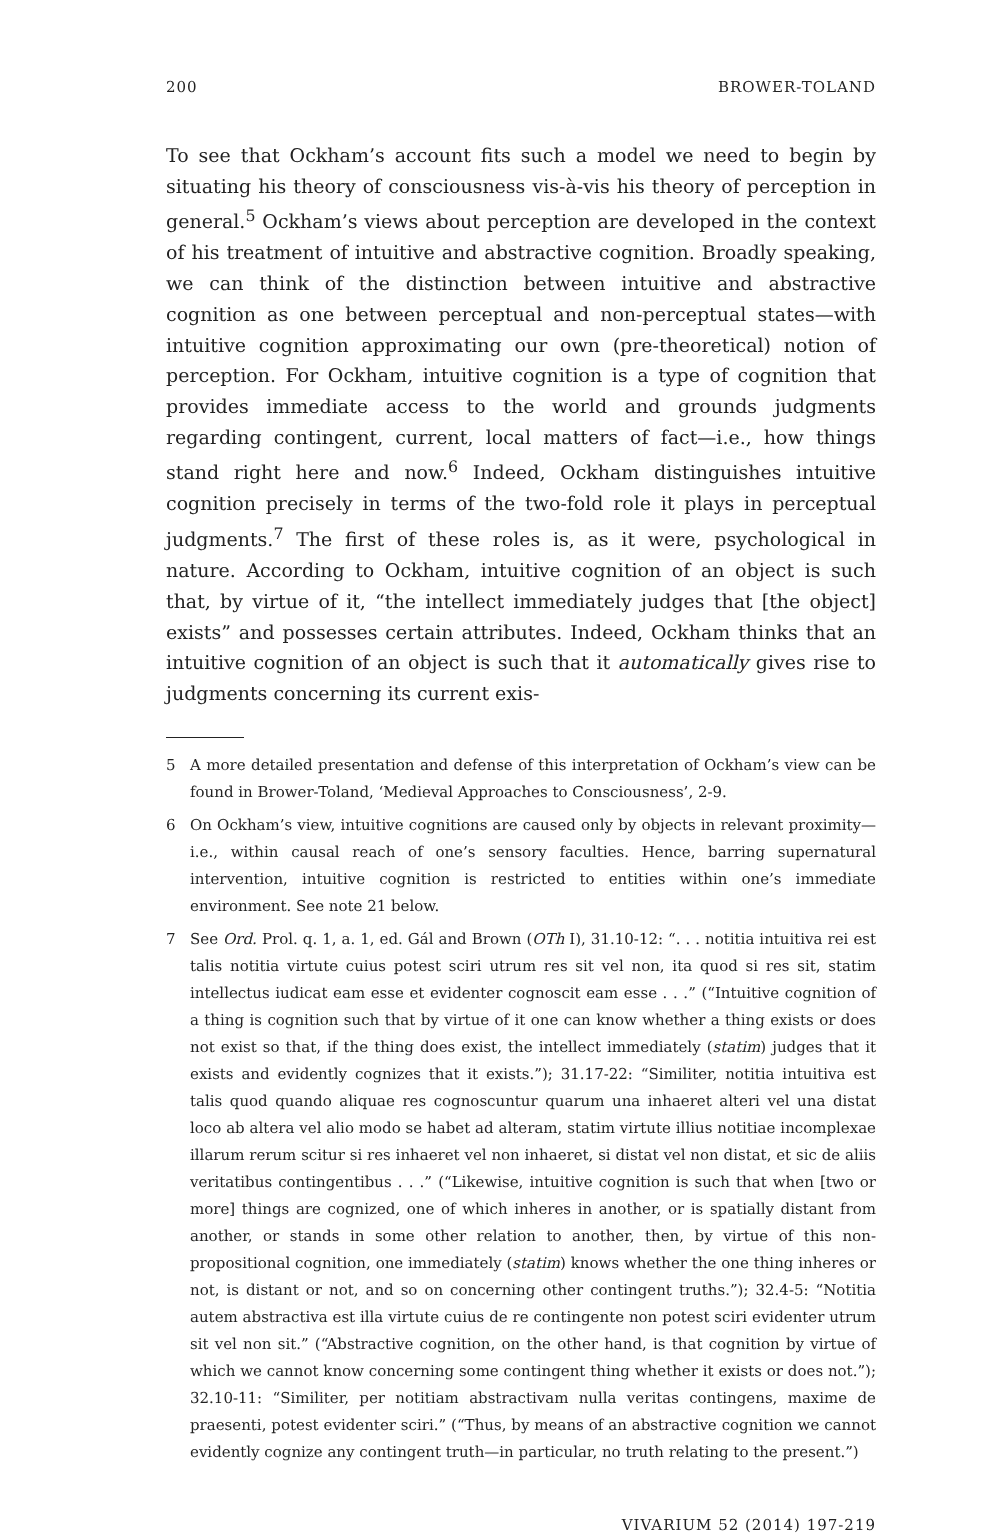200 BROWER-TOLAND
To see that Ockham’s account fits such a model we need to begin by situating his theory of consciousness vis-à-vis his theory of perception in general.<sup>5</sup> Ockham’s views about perception are developed in the context of his treatment of intuitive and abstractive cognition. Broadly speaking, we can think of the distinction between intuitive and abstractive cognition as one between perceptual and non-perceptual states—with intuitive cognition approximating our own (pre-theoretical) notion of perception. For Ockham, intuitive cognition is a type of cognition that provides immediate access to the world and grounds judgments regarding contingent, current, local matters of fact—i.e., how things stand right here and now.<sup>6</sup> Indeed, Ockham distinguishes intuitive cognition precisely in terms of the two-fold role it plays in perceptual judgments.<sup>7</sup> The first of these roles is, as it were, psychological in nature. According to Ockham, intuitive cognition of an object is such that, by virtue of it, “the intellect immediately judges that [the object] exists” and possesses certain attributes. Indeed, Ockham thinks that an intuitive cognition of an object is such that it automatically gives rise to judgments concerning its current exis-
5 A more detailed presentation and defense of this interpretation of Ockham’s view can be found in Brower-Toland, ‘Medieval Approaches to Consciousness’, 2-9.
6 On Ockham’s view, intuitive cognitions are caused only by objects in relevant proximity—i.e., within causal reach of one’s sensory faculties. Hence, barring supernatural intervention, intuitive cognition is restricted to entities within one’s immediate environment. See note 21 below.
7 See Ord. Prol. q. 1, a. 1, ed. Gál and Brown (OTh I), 31.10-12: “. . . notitia intuitiva rei est talis notitia virtute cuius potest sciri utrum res sit vel non, ita quod si res sit, statim intellectus iudicat eam esse et evidenter cognoscit eam esse . . .” (“Intuitive cognition of a thing is cognition such that by virtue of it one can know whether a thing exists or does not exist so that, if the thing does exist, the intellect immediately (statim) judges that it exists and evidently cognizes that it exists.”); 31.17-22: “Similiter, notitia intuitiva est talis quod quando aliquae res cognoscuntur quarum una inhaeret alteri vel una distat loco ab altera vel alio modo se habet ad alteram, statim virtute illius notitiae incomplexae illarum rerum scitur si res inhaeret vel non inhaeret, si distat vel non distat, et sic de aliis veritatibus contingentibus . . .” (“Likewise, intuitive cognition is such that when [two or more] things are cognized, one of which inheres in another, or is spatially distant from another, or stands in some other relation to another, then, by virtue of this non-propositional cognition, one immediately (statim) knows whether the one thing inheres or not, is distant or not, and so on concerning other contingent truths.”); 32.4-5: “Notitia autem abstractiva est illa virtute cuius de re contingente non potest sciri evidenter utrum sit vel non sit.” (“Abstractive cognition, on the other hand, is that cognition by virtue of which we cannot know concerning some contingent thing whether it exists or does not.”); 32.10-11: “Similiter, per notitiam abstractivam nulla veritas contingens, maxime de praesenti, potest evidenter sciri.” (“Thus, by means of an abstractive cognition we cannot evidently cognize any contingent truth—in particular, no truth relating to the present.”)
VIVARIUM 52 (2014) 197-219